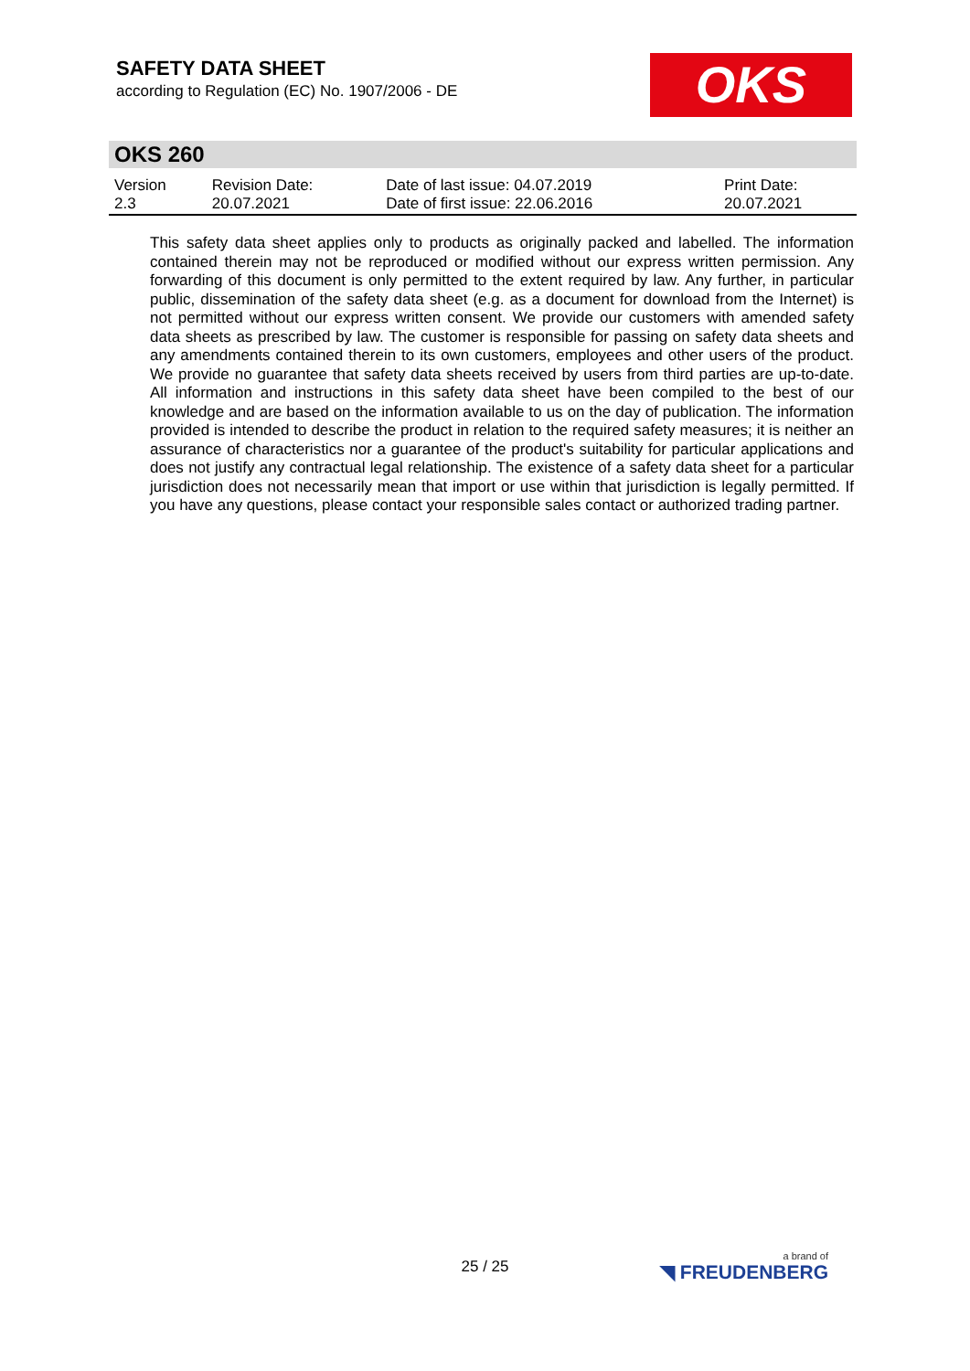SAFETY DATA SHEET
according to Regulation (EC) No. 1907/2006 - DE
OKS
OKS 260
| Version 2.3 | Revision Date: 20.07.2021 | Date of last issue: 04.07.2019 Date of first issue: 22.06.2016 | Print Date: 20.07.2021 |
This safety data sheet applies only to products as originally packed and labelled. The information contained therein may not be reproduced or modified without our express written permission. Any forwarding of this document is only permitted to the extent required by law. Any further, in particular public, dissemination of the safety data sheet (e.g. as a document for download from the Internet) is not permitted without our express written consent. We provide our customers with amended safety data sheets as prescribed by law. The customer is responsible for passing on safety data sheets and any amendments contained therein to its own customers, employees and other users of the product. We provide no guarantee that safety data sheets received by users from third parties are up-to-date. All information and instructions in this safety data sheet have been compiled to the best of our knowledge and are based on the information available to us on the day of publication. The information provided is intended to describe the product in relation to the required safety measures; it is neither an assurance of characteristics nor a guarantee of the product's suitability for particular applications and does not justify any contractual legal relationship. The existence of a safety data sheet for a particular jurisdiction does not necessarily mean that import or use within that jurisdiction is legally permitted. If you have any questions, please contact your responsible sales contact or authorized trading partner.
25 / 25 a brand of
◥ FREUDENBERG